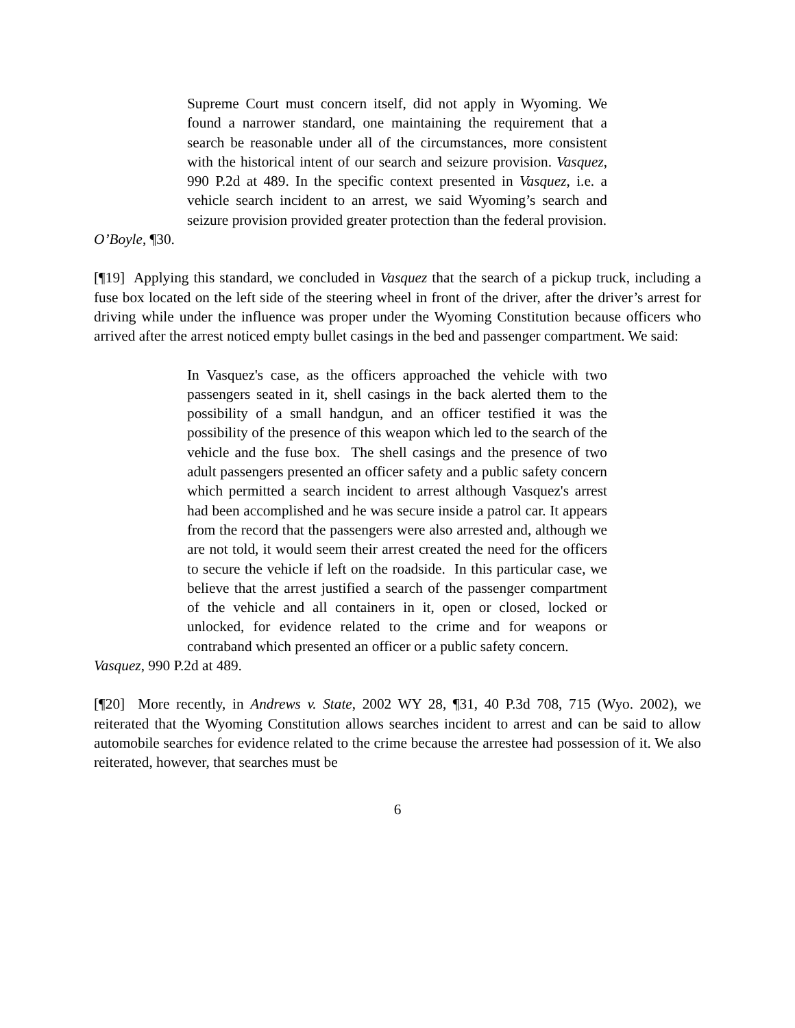Supreme Court must concern itself, did not apply in Wyoming. We found a narrower standard, one maintaining the requirement that a search be reasonable under all of the circumstances, more consistent with the historical intent of our search and seizure provision. Vasquez, 990 P.2d at 489. In the specific context presented in Vasquez, i.e. a vehicle search incident to an arrest, we said Wyoming’s search and seizure provision provided greater protection than the federal provision.
O’Boyle, ¶30.
[¶19] Applying this standard, we concluded in Vasquez that the search of a pickup truck, including a fuse box located on the left side of the steering wheel in front of the driver, after the driver’s arrest for driving while under the influence was proper under the Wyoming Constitution because officers who arrived after the arrest noticed empty bullet casings in the bed and passenger compartment. We said:
In Vasquez's case, as the officers approached the vehicle with two passengers seated in it, shell casings in the back alerted them to the possibility of a small handgun, and an officer testified it was the possibility of the presence of this weapon which led to the search of the vehicle and the fuse box. The shell casings and the presence of two adult passengers presented an officer safety and a public safety concern which permitted a search incident to arrest although Vasquez's arrest had been accomplished and he was secure inside a patrol car. It appears from the record that the passengers were also arrested and, although we are not told, it would seem their arrest created the need for the officers to secure the vehicle if left on the roadside. In this particular case, we believe that the arrest justified a search of the passenger compartment of the vehicle and all containers in it, open or closed, locked or unlocked, for evidence related to the crime and for weapons or contraband which presented an officer or a public safety concern.
Vasquez, 990 P.2d at 489.
[¶20] More recently, in Andrews v. State, 2002 WY 28, ¶31, 40 P.3d 708, 715 (Wyo. 2002), we reiterated that the Wyoming Constitution allows searches incident to arrest and can be said to allow automobile searches for evidence related to the crime because the arrestee had possession of it. We also reiterated, however, that searches must be
6